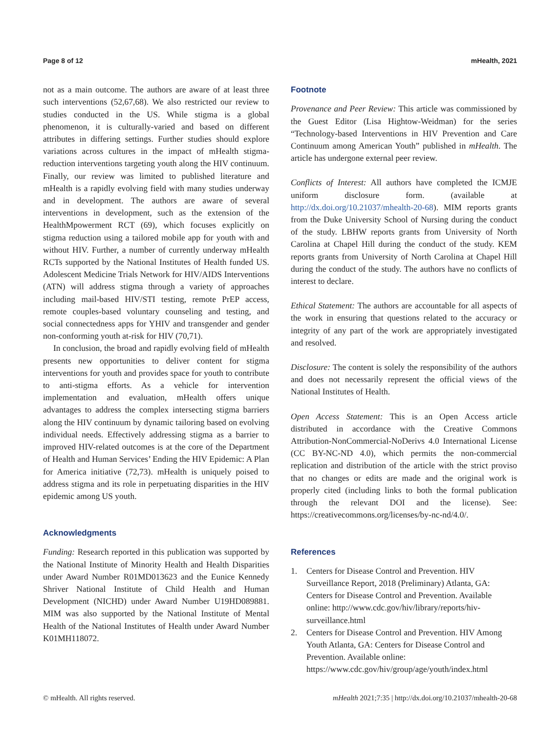Page 8 of 12 mHealth, 2021
not as a main outcome. The authors are aware of at least three such interventions (52,67,68). We also restricted our review to studies conducted in the US. While stigma is a global phenomenon, it is culturally-varied and based on different attributes in differing settings. Further studies should explore variations across cultures in the impact of mHealth stigma-reduction interventions targeting youth along the HIV continuum. Finally, our review was limited to published literature and mHealth is a rapidly evolving field with many studies underway and in development. The authors are aware of several interventions in development, such as the extension of the HealthMpowerment RCT (69), which focuses explicitly on stigma reduction using a tailored mobile app for youth with and without HIV. Further, a number of currently underway mHealth RCTs supported by the National Institutes of Health funded US. Adolescent Medicine Trials Network for HIV/AIDS Interventions (ATN) will address stigma through a variety of approaches including mail-based HIV/STI testing, remote PrEP access, remote couples-based voluntary counseling and testing, and social connectedness apps for YHIV and transgender and gender non-conforming youth at-risk for HIV (70,71).
In conclusion, the broad and rapidly evolving field of mHealth presents new opportunities to deliver content for stigma interventions for youth and provides space for youth to contribute to anti-stigma efforts. As a vehicle for intervention implementation and evaluation, mHealth offers unique advantages to address the complex intersecting stigma barriers along the HIV continuum by dynamic tailoring based on evolving individual needs. Effectively addressing stigma as a barrier to improved HIV-related outcomes is at the core of the Department of Health and Human Services’ Ending the HIV Epidemic: A Plan for America initiative (72,73). mHealth is uniquely poised to address stigma and its role in perpetuating disparities in the HIV epidemic among US youth.
Acknowledgments
Funding: Research reported in this publication was supported by the National Institute of Minority Health and Health Disparities under Award Number R01MD013623 and the Eunice Kennedy Shriver National Institute of Child Health and Human Development (NICHD) under Award Number U19HD089881. MIM was also supported by the National Institute of Mental Health of the National Institutes of Health under Award Number K01MH118072.
Footnote
Provenance and Peer Review: This article was commissioned by the Guest Editor (Lisa Hightow-Weidman) for the series “Technology-based Interventions in HIV Prevention and Care Continuum among American Youth” published in mHealth. The article has undergone external peer review.
Conflicts of Interest: All authors have completed the ICMJE uniform disclosure form. (available at http://dx.doi.org/10.21037/mhealth-20-68). MIM reports grants from the Duke University School of Nursing during the conduct of the study. LBHW reports grants from University of North Carolina at Chapel Hill during the conduct of the study. KEM reports grants from University of North Carolina at Chapel Hill during the conduct of the study. The authors have no conflicts of interest to declare.
Ethical Statement: The authors are accountable for all aspects of the work in ensuring that questions related to the accuracy or integrity of any part of the work are appropriately investigated and resolved.
Disclosure: The content is solely the responsibility of the authors and does not necessarily represent the official views of the National Institutes of Health.
Open Access Statement: This is an Open Access article distributed in accordance with the Creative Commons Attribution-NonCommercial-NoDerivs 4.0 International License (CC BY-NC-ND 4.0), which permits the non-commercial replication and distribution of the article with the strict proviso that no changes or edits are made and the original work is properly cited (including links to both the formal publication through the relevant DOI and the license). See: https://creativecommons.org/licenses/by-nc-nd/4.0/.
References
1. Centers for Disease Control and Prevention. HIV Surveillance Report, 2018 (Preliminary) Atlanta, GA: Centers for Disease Control and Prevention. Available online: http://www.cdc.gov/hiv/library/reports/hiv-surveillance.html
2. Centers for Disease Control and Prevention. HIV Among Youth Atlanta, GA: Centers for Disease Control and Prevention. Available online: https://www.cdc.gov/hiv/group/age/youth/index.html
© mHealth. All rights reserved. mHealth 2021;7:35 | http://dx.doi.org/10.21037/mhealth-20-68